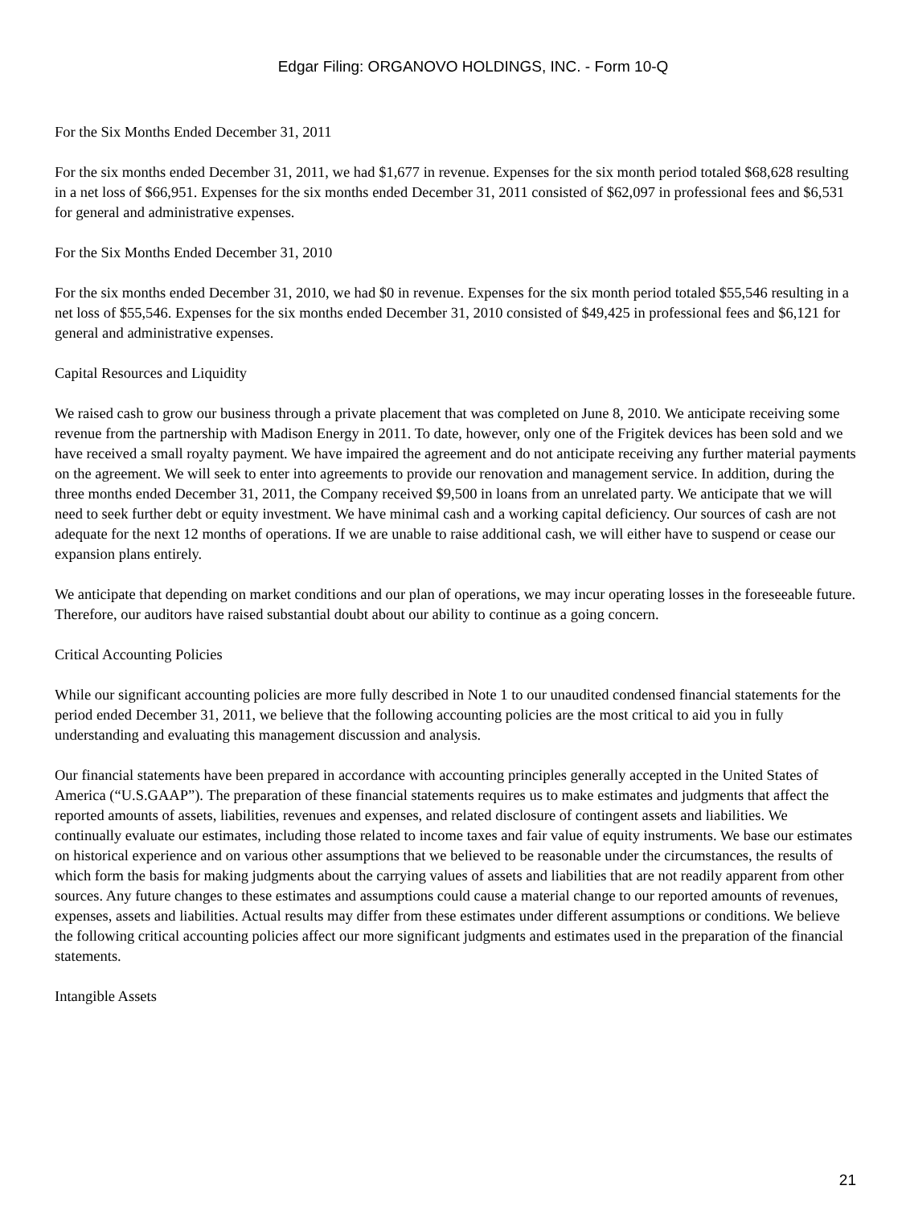Edgar Filing: ORGANOVO HOLDINGS, INC. - Form 10-Q
For the Six Months Ended December 31, 2011
For the six months ended December 31, 2011, we had $1,677 in revenue. Expenses for the six month period totaled $68,628 resulting in a net loss of $66,951. Expenses for the six months ended December 31, 2011 consisted of $62,097 in professional fees and $6,531 for general and administrative expenses.
For the Six Months Ended December 31, 2010
For the six months ended December 31, 2010, we had $0 in revenue. Expenses for the six month period totaled $55,546 resulting in a net loss of $55,546. Expenses for the six months ended December 31, 2010 consisted of $49,425 in professional fees and $6,121 for general and administrative expenses.
Capital Resources and Liquidity
We raised cash to grow our business through a private placement that was completed on June 8, 2010. We anticipate receiving some revenue from the partnership with Madison Energy in 2011. To date, however, only one of the Frigitek devices has been sold and we have received a small royalty payment. We have impaired the agreement and do not anticipate receiving any further material payments on the agreement. We will seek to enter into agreements to provide our renovation and management service. In addition, during the three months ended December 31, 2011, the Company received $9,500 in loans from an unrelated party. We anticipate that we will need to seek further debt or equity investment. We have minimal cash and a working capital deficiency. Our sources of cash are not adequate for the next 12 months of operations. If we are unable to raise additional cash, we will either have to suspend or cease our expansion plans entirely.
We anticipate that depending on market conditions and our plan of operations, we may incur operating losses in the foreseeable future. Therefore, our auditors have raised substantial doubt about our ability to continue as a going concern.
Critical Accounting Policies
While our significant accounting policies are more fully described in Note 1 to our unaudited condensed financial statements for the period ended December 31, 2011, we believe that the following accounting policies are the most critical to aid you in fully understanding and evaluating this management discussion and analysis.
Our financial statements have been prepared in accordance with accounting principles generally accepted in the United States of America (“U.S.GAAP”). The preparation of these financial statements requires us to make estimates and judgments that affect the reported amounts of assets, liabilities, revenues and expenses, and related disclosure of contingent assets and liabilities. We continually evaluate our estimates, including those related to income taxes and fair value of equity instruments. We base our estimates on historical experience and on various other assumptions that we believed to be reasonable under the circumstances, the results of which form the basis for making judgments about the carrying values of assets and liabilities that are not readily apparent from other sources. Any future changes to these estimates and assumptions could cause a material change to our reported amounts of revenues, expenses, assets and liabilities. Actual results may differ from these estimates under different assumptions or conditions. We believe the following critical accounting policies affect our more significant judgments and estimates used in the preparation of the financial statements.
Intangible Assets
21